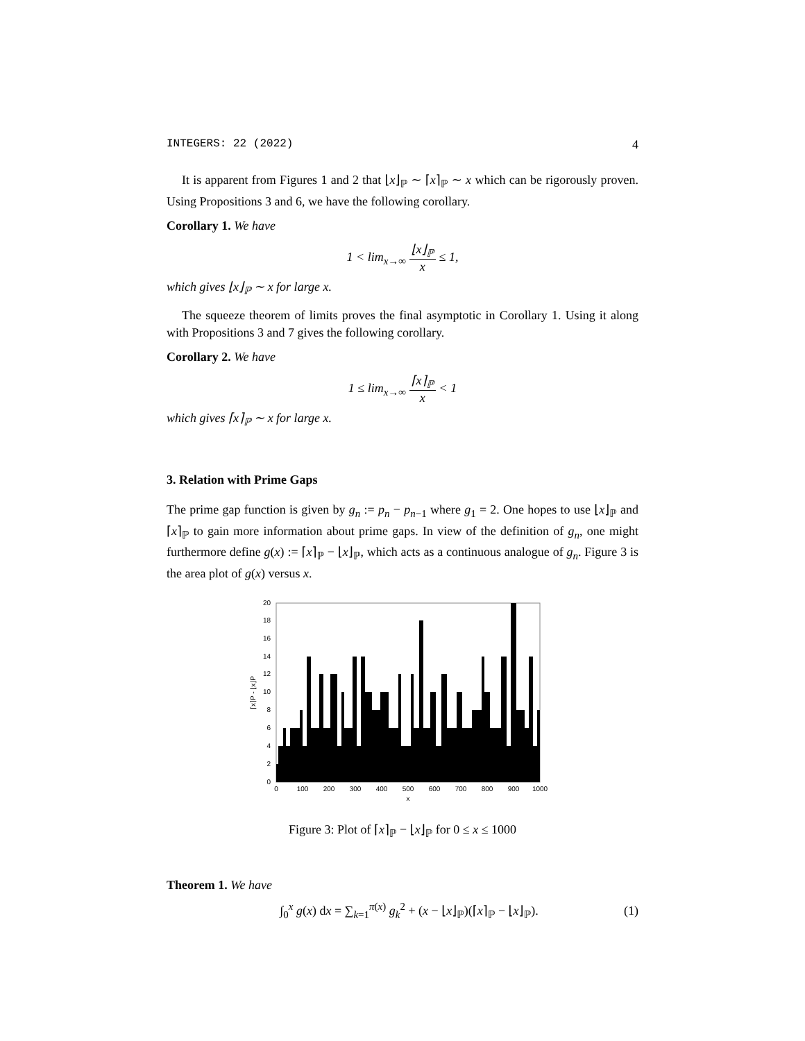INTEGERS: 22 (2022) 4
It is apparent from Figures 1 and 2 that ⌊x⌋<sub>ℙ</sub> ∼ ⌈x⌉<sub>ℙ</sub> ∼ x which can be rigorously proven. Using Propositions 3 and 6, we have the following corollary.
Corollary 1. We have
1 < lim<sub>x→∞</sub> ⌊x⌋<sub>ℙ</sub> x ≤ 1,
which gives ⌊x⌋<sub>ℙ</sub> ∼ x for large x.
The squeeze theorem of limits proves the final asymptotic in Corollary 1. Using it along with Propositions 3 and 7 gives the following corollary.
Corollary 2. We have
1 ≤ lim<sub>x→∞</sub> ⌈x⌉<sub>ℙ</sub> x < 1
which gives ⌈x⌉<sub>ℙ</sub> ∼ x for large x.
3. Relation with Prime Gaps
The prime gap function is given by g<sub>n</sub> := p<sub>n</sub> − p<sub>n−1</sub> where g<sub>1</sub> = 2. One hopes to use ⌊x⌋<sub>ℙ</sub> and ⌈x⌉<sub>ℙ</sub> to gain more information about prime gaps. In view of the definition of g<sub>n</sub>, one might furthermore define g(x) := ⌈x⌉<sub>ℙ</sub> − ⌊x⌋<sub>ℙ</sub>, which acts as a continuous analogue of g<sub>n</sub>. Figure 3 is the area plot of g(x) versus x.
0
2
4
6
8
10
12
14
16
18
20
0
100
200
300
400
500
600
700
800
900
1000
x
⌈x⌉P - ⌊x⌋P
Figure 3: Plot of ⌈x⌉<sub>ℙ</sub> − ⌊x⌋<sub>ℙ</sub> for 0 ≤ x ≤ 1000
Theorem 1. We have
∫<sub>0</sub><sup>x</sup> g(x) dx = ∑<sub>k=1</sub><sup>π(x)</sup> g<sub>k</sub><sup>2</sup> + (x − ⌊x⌋<sub>ℙ</sub>)(⌈x⌉<sub>ℙ</sub> − ⌊x⌋<sub>ℙ</sub>). (1)